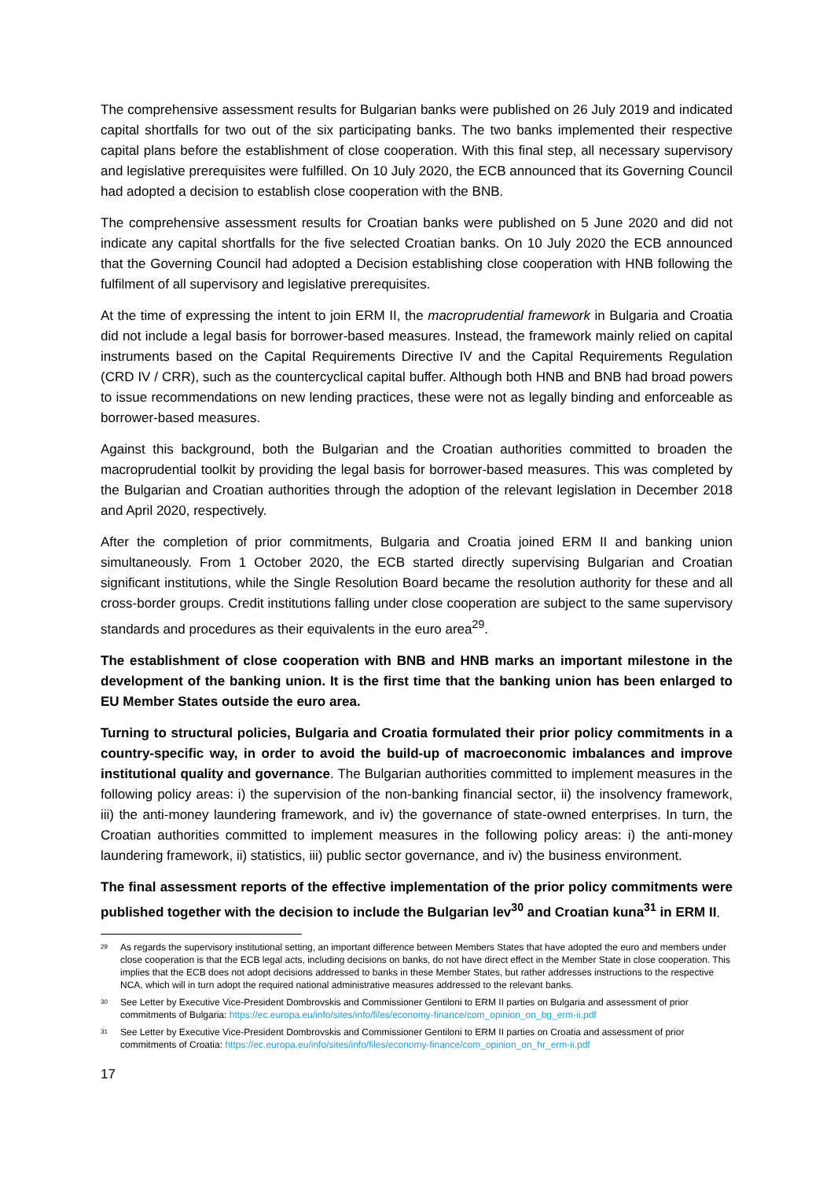The comprehensive assessment results for Bulgarian banks were published on 26 July 2019 and indicated capital shortfalls for two out of the six participating banks. The two banks implemented their respective capital plans before the establishment of close cooperation. With this final step, all necessary supervisory and legislative prerequisites were fulfilled. On 10 July 2020, the ECB announced that its Governing Council had adopted a decision to establish close cooperation with the BNB.
The comprehensive assessment results for Croatian banks were published on 5 June 2020 and did not indicate any capital shortfalls for the five selected Croatian banks. On 10 July 2020 the ECB announced that the Governing Council had adopted a Decision establishing close cooperation with HNB following the fulfilment of all supervisory and legislative prerequisites.
At the time of expressing the intent to join ERM II, the macroprudential framework in Bulgaria and Croatia did not include a legal basis for borrower-based measures. Instead, the framework mainly relied on capital instruments based on the Capital Requirements Directive IV and the Capital Requirements Regulation (CRD IV / CRR), such as the countercyclical capital buffer. Although both HNB and BNB had broad powers to issue recommendations on new lending practices, these were not as legally binding and enforceable as borrower-based measures.
Against this background, both the Bulgarian and the Croatian authorities committed to broaden the macroprudential toolkit by providing the legal basis for borrower-based measures. This was completed by the Bulgarian and Croatian authorities through the adoption of the relevant legislation in December 2018 and April 2020, respectively.
After the completion of prior commitments, Bulgaria and Croatia joined ERM II and banking union simultaneously. From 1 October 2020, the ECB started directly supervising Bulgarian and Croatian significant institutions, while the Single Resolution Board became the resolution authority for these and all cross-border groups. Credit institutions falling under close cooperation are subject to the same supervisory standards and procedures as their equivalents in the euro area<sup>29</sup>.
The establishment of close cooperation with BNB and HNB marks an important milestone in the development of the banking union. It is the first time that the banking union has been enlarged to EU Member States outside the euro area.
Turning to structural policies, Bulgaria and Croatia formulated their prior policy commitments in a country-specific way, in order to avoid the build-up of macroeconomic imbalances and improve institutional quality and governance. The Bulgarian authorities committed to implement measures in the following policy areas: i) the supervision of the non-banking financial sector, ii) the insolvency framework, iii) the anti-money laundering framework, and iv) the governance of state-owned enterprises. In turn, the Croatian authorities committed to implement measures in the following policy areas: i) the anti-money laundering framework, ii) statistics, iii) public sector governance, and iv) the business environment.
The final assessment reports of the effective implementation of the prior policy commitments were published together with the decision to include the Bulgarian lev<sup>30</sup> and Croatian kuna<sup>31</sup> in ERM II.
<sup>29</sup> As regards the supervisory institutional setting, an important difference between Members States that have adopted the euro and members under close cooperation is that the ECB legal acts, including decisions on banks, do not have direct effect in the Member State in close cooperation. This implies that the ECB does not adopt decisions addressed to banks in these Member States, but rather addresses instructions to the respective NCA, which will in turn adopt the required national administrative measures addressed to the relevant banks.
<sup>30</sup> See Letter by Executive Vice-President Dombrovskis and Commissioner Gentiloni to ERM II parties on Bulgaria and assessment of prior commitments of Bulgaria: https://ec.europa.eu/info/sites/info/files/economy-finance/com_opinion_on_bg_erm-ii.pdf
<sup>31</sup> See Letter by Executive Vice-President Dombrovskis and Commissioner Gentiloni to ERM II parties on Croatia and assessment of prior commitments of Croatia: https://ec.europa.eu/info/sites/info/files/economy-finance/com_opinion_on_hr_erm-ii.pdf
17